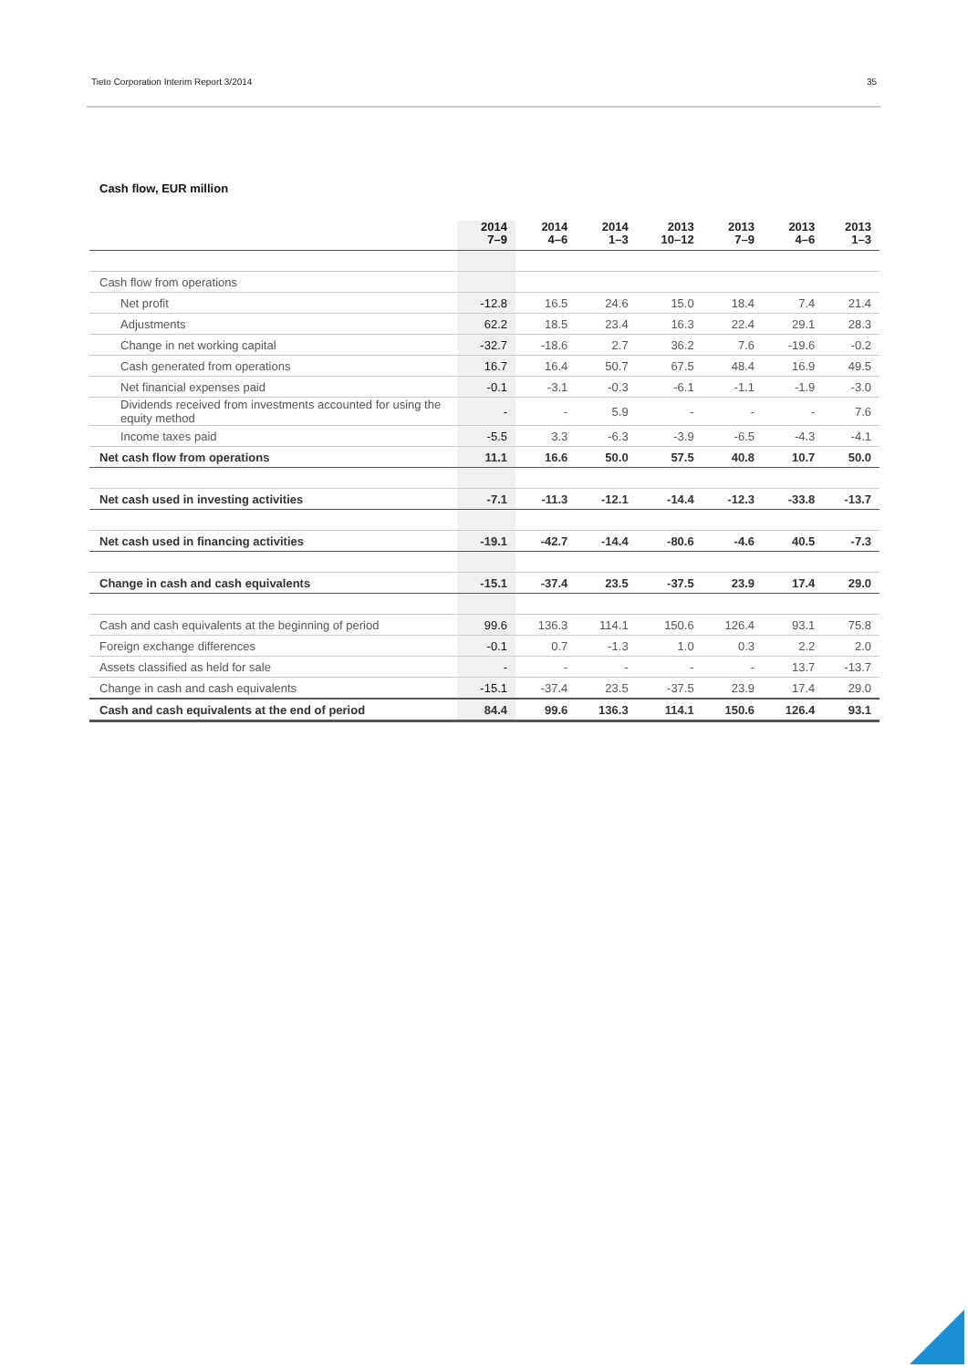Tieto Corporation Interim Report 3/2014 35
Cash flow, EUR million
| | 2014 7–9 | 2014 4–6 | 2014 1–3 | 2013 10–12 | 2013 7–9 | 2013 4–6 | 2013 1–3 |
| --- | --- | --- | --- | --- | --- | --- | --- |
| Cash flow from operations | | | | | | | |
| Net profit | -12.8 | 16.5 | 24.6 | 15.0 | 18.4 | 7.4 | 21.4 |
| Adjustments | 62.2 | 18.5 | 23.4 | 16.3 | 22.4 | 29.1 | 28.3 |
| Change in net working capital | -32.7 | -18.6 | 2.7 | 36.2 | 7.6 | -19.6 | -0.2 |
| Cash generated from operations | 16.7 | 16.4 | 50.7 | 67.5 | 48.4 | 16.9 | 49.5 |
| Net financial expenses paid | -0.1 | -3.1 | -0.3 | -6.1 | -1.1 | -1.9 | -3.0 |
| Dividends received from investments accounted for using the equity method | - | - | 5.9 | - | - | - | 7.6 |
| Income taxes paid | -5.5 | 3.3 | -6.3 | -3.9 | -6.5 | -4.3 | -4.1 |
| Net cash flow from operations | 11.1 | 16.6 | 50.0 | 57.5 | 40.8 | 10.7 | 50.0 |
| Net cash used in investing activities | -7.1 | -11.3 | -12.1 | -14.4 | -12.3 | -33.8 | -13.7 |
| Net cash used in financing activities | -19.1 | -42.7 | -14.4 | -80.6 | -4.6 | 40.5 | -7.3 |
| Change in cash and cash equivalents | -15.1 | -37.4 | 23.5 | -37.5 | 23.9 | 17.4 | 29.0 |
| Cash and cash equivalents at the beginning of period | 99.6 | 136.3 | 114.1 | 150.6 | 126.4 | 93.1 | 75.8 |
| Foreign exchange differences | -0.1 | 0.7 | -1.3 | 1.0 | 0.3 | 2.2 | 2.0 |
| Assets classified as held for sale | - | - | - | - | - | 13.7 | -13.7 |
| Change in cash and cash equivalents | -15.1 | -37.4 | 23.5 | -37.5 | 23.9 | 17.4 | 29.0 |
| Cash and cash equivalents at the end of period | 84.4 | 99.6 | 136.3 | 114.1 | 150.6 | 126.4 | 93.1 |